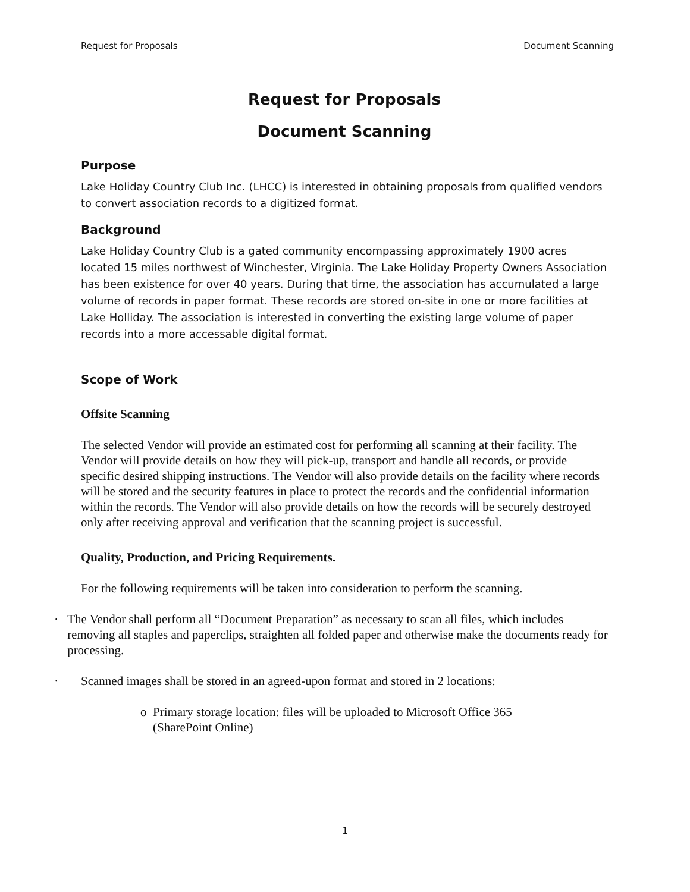Request for Proposals Document Scanning
Request for Proposals
Document Scanning
Purpose
Lake Holiday Country Club Inc. (LHCC) is interested in obtaining proposals from qualified vendors to convert association records to a digitized format.
Background
Lake Holiday Country Club is a gated community encompassing approximately 1900 acres located 15 miles northwest of Winchester, Virginia. The Lake Holiday Property Owners Association has been existence for over 40 years. During that time, the association has accumulated a large volume of records in paper format. These records are stored on-site in one or more facilities at Lake Holliday. The association is interested in converting the existing large volume of paper records into a more accessable digital format.
Scope of Work
Offsite Scanning
The selected Vendor will provide an estimated cost for performing all scanning at their facility. The Vendor will provide details on how they will pick-up, transport and handle all records, or provide specific desired shipping instructions. The Vendor will also provide details on the facility where records will be stored and the security features in place to protect the records and the confidential information within the records. The Vendor will also provide details on how the records will be securely destroyed only after receiving approval and verification that the scanning project is successful.
Quality, Production, and Pricing Requirements.
For the following requirements will be taken into consideration to perform the scanning.
· The Vendor shall perform all “Document Preparation” as necessary to scan all files, which includes removing all staples and paperclips, straighten all folded paper and otherwise make the documents ready for processing.
· Scanned images shall be stored in an agreed-upon format and stored in 2 locations:
o Primary storage location: files will be uploaded to Microsoft Office 365
(SharePoint Online)
1